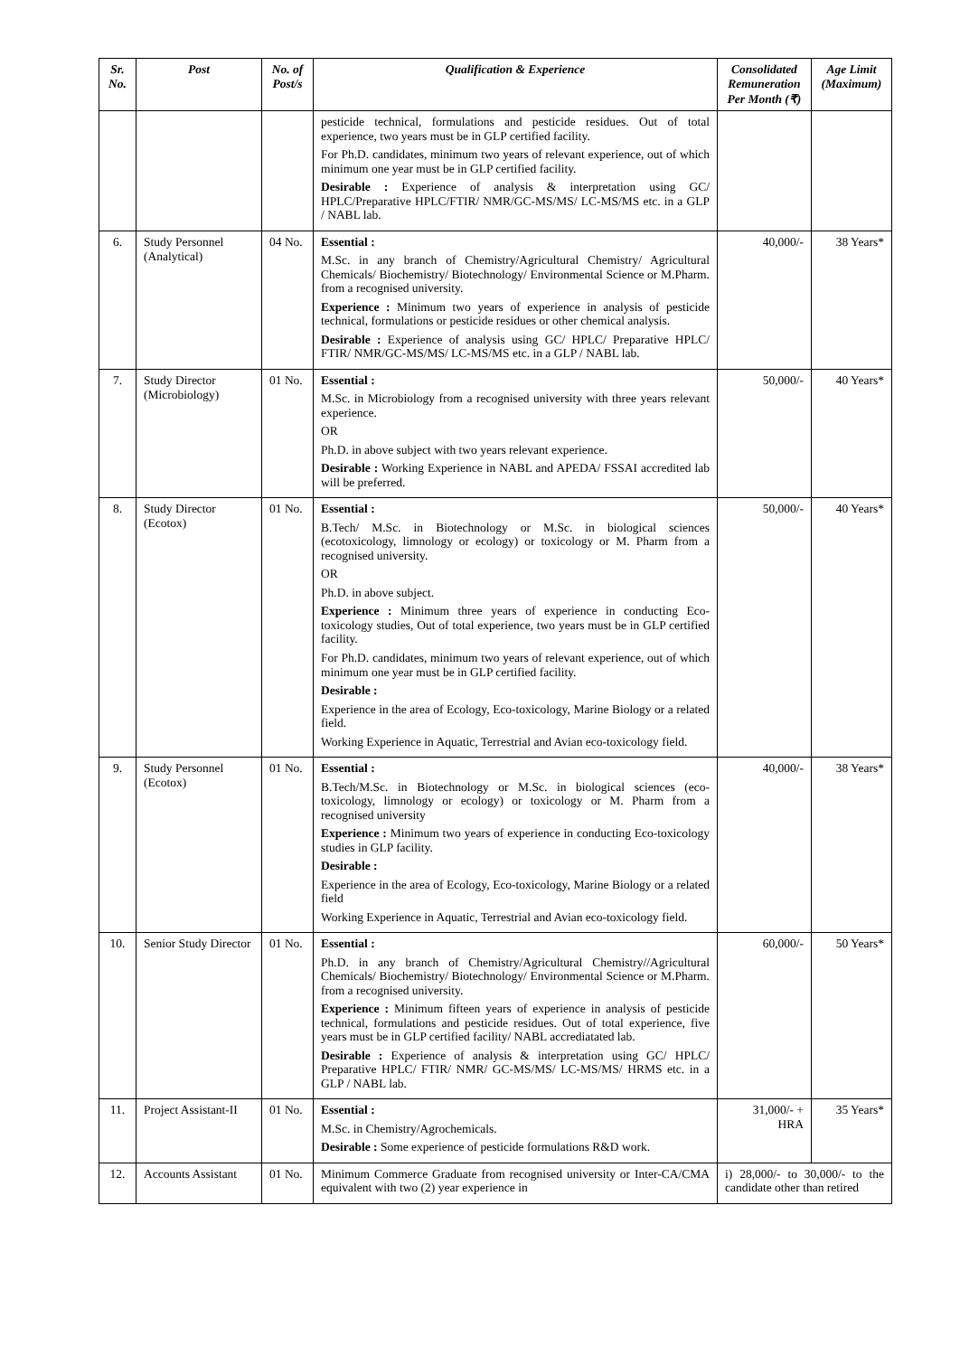| Sr. No. | Post | No. of Post/s | Qualification & Experience | Consolidated Remuneration Per Month (₹) | Age Limit (Maximum) |
| --- | --- | --- | --- | --- | --- |
| | | | pesticide technical, formulations and pesticide residues. Out of total experience, two years must be in GLP certified facility. For Ph.D. candidates, minimum two years of relevant experience, out of which minimum one year must be in GLP certified facility. Desirable : Experience of analysis & interpretation using GC/ HPLC/Preparative HPLC/FTIR/ NMR/GC-MS/MS/ LC-MS/MS etc. in a GLP / NABL lab. | | |
| 6. | Study Personnel (Analytical) | 04 No. | Essential : M.Sc. in any branch of Chemistry/Agricultural Chemistry/ Agricultural Chemicals/ Biochemistry/ Biotechnology/ Environmental Science or M.Pharm. from a recognised university. Experience : Minimum two years of experience in analysis of pesticide technical, formulations or pesticide residues or other chemical analysis. Desirable : Experience of analysis using GC/ HPLC/ Preparative HPLC/ FTIR/ NMR/GC-MS/MS/ LC-MS/MS etc. in a GLP / NABL lab. | 40,000/- | 38 Years* |
| 7. | Study Director (Microbiology) | 01 No. | Essential : M.Sc. in Microbiology from a recognised university with three years relevant experience. OR Ph.D. in above subject with two years relevant experience. Desirable : Working Experience in NABL and APEDA/ FSSAI accredited lab will be preferred. | 50,000/- | 40 Years* |
| 8. | Study Director (Ecotox) | 01 No. | Essential : B.Tech/ M.Sc. in Biotechnology or M.Sc. in biological sciences (ecotoxicology, limnology or ecology) or toxicology or M. Pharm from a recognised university. OR Ph.D. in above subject. Experience : Minimum three years of experience in conducting Eco-toxicology studies, Out of total experience, two years must be in GLP certified facility. For Ph.D. candidates, minimum two years of relevant experience, out of which minimum one year must be in GLP certified facility. Desirable : Experience in the area of Ecology, Eco-toxicology, Marine Biology or a related field. Working Experience in Aquatic, Terrestrial and Avian eco-toxicology field. | 50,000/- | 40 Years* |
| 9. | Study Personnel (Ecotox) | 01 No. | Essential : B.Tech/M.Sc. in Biotechnology or M.Sc. in biological sciences (eco-toxicology, limnology or ecology) or toxicology or M. Pharm from a recognised university Experience : Minimum two years of experience in conducting Eco-toxicology studies in GLP facility. Desirable : Experience in the area of Ecology, Eco-toxicology, Marine Biology or a related field Working Experience in Aquatic, Terrestrial and Avian eco-toxicology field. | 40,000/- | 38 Years* |
| 10. | Senior Study Director | 01 No. | Essential : Ph.D. in any branch of Chemistry/Agricultural Chemistry//Agricultural Chemicals/ Biochemistry/ Biotechnology/ Environmental Science or M.Pharm. from a recognised university. Experience : Minimum fifteen years of experience in analysis of pesticide technical, formulations and pesticide residues. Out of total experience, five years must be in GLP certified facility/ NABL accrediatated lab. Desirable : Experience of analysis & interpretation using GC/ HPLC/ Preparative HPLC/ FTIR/ NMR/ GC-MS/MS/ LC-MS/MS/ HRMS etc. in a GLP / NABL lab. | 60,000/- | 50 Years* |
| 11. | Project Assistant-II | 01 No. | Essential : M.Sc. in Chemistry/Agrochemicals. Desirable : Some experience of pesticide formulations R&D work. | 31,000/- + HRA | 35 Years* |
| 12. | Accounts Assistant | 01 No. | Minimum Commerce Graduate from recognised university or Inter-CA/CMA equivalent with two (2) year experience in | i) 28,000/- to 30,000/- to the candidate other than retired | |